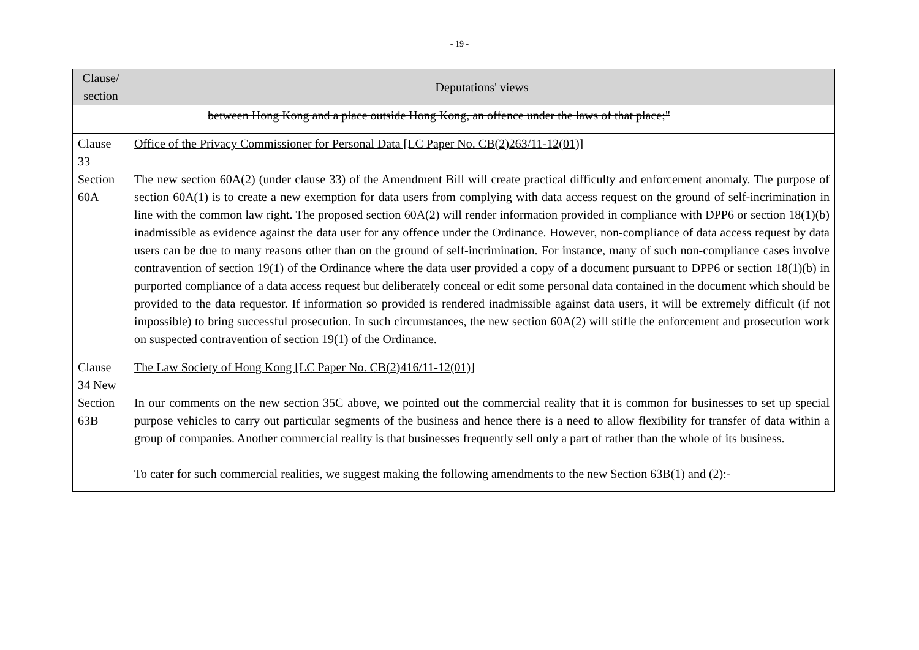- 19 -
| Clause/ section | Deputations' views |
| --- | --- |
| | between Hong Kong and a place outside Hong Kong, an offence under the laws of that place;" |
| Clause 33 Section 60A | Office of the Privacy Commissioner for Personal Data [LC Paper No. CB(2)263/11-12(01)] The new section 60A(2) (under clause 33) of the Amendment Bill will create practical difficulty and enforcement anomaly. The purpose of section 60A(1) is to create a new exemption for data users from complying with data access request on the ground of self-incrimination in line with the common law right. The proposed section 60A(2) will render information provided in compliance with DPP6 or section 18(1)(b) inadmissible as evidence against the data user for any offence under the Ordinance. However, non-compliance of data access request by data users can be due to many reasons other than on the ground of self-incrimination. For instance, many of such non-compliance cases involve contravention of section 19(1) of the Ordinance where the data user provided a copy of a document pursuant to DPP6 or section 18(1)(b) in purported compliance of a data access request but deliberately conceal or edit some personal data contained in the document which should be provided to the data requestor. If information so provided is rendered inadmissible against data users, it will be extremely difficult (if not impossible) to bring successful prosecution. In such circumstances, the new section 60A(2) will stifle the enforcement and prosecution work on suspected contravention of section 19(1) of the Ordinance. |
| Clause 34 New Section 63B | The Law Society of Hong Kong [LC Paper No. CB(2)416/11-12(01)] In our comments on the new section 35C above, we pointed out the commercial reality that it is common for businesses to set up special purpose vehicles to carry out particular segments of the business and hence there is a need to allow flexibility for transfer of data within a group of companies. Another commercial reality is that businesses frequently sell only a part of rather than the whole of its business. To cater for such commercial realities, we suggest making the following amendments to the new Section 63B(1) and (2):- |